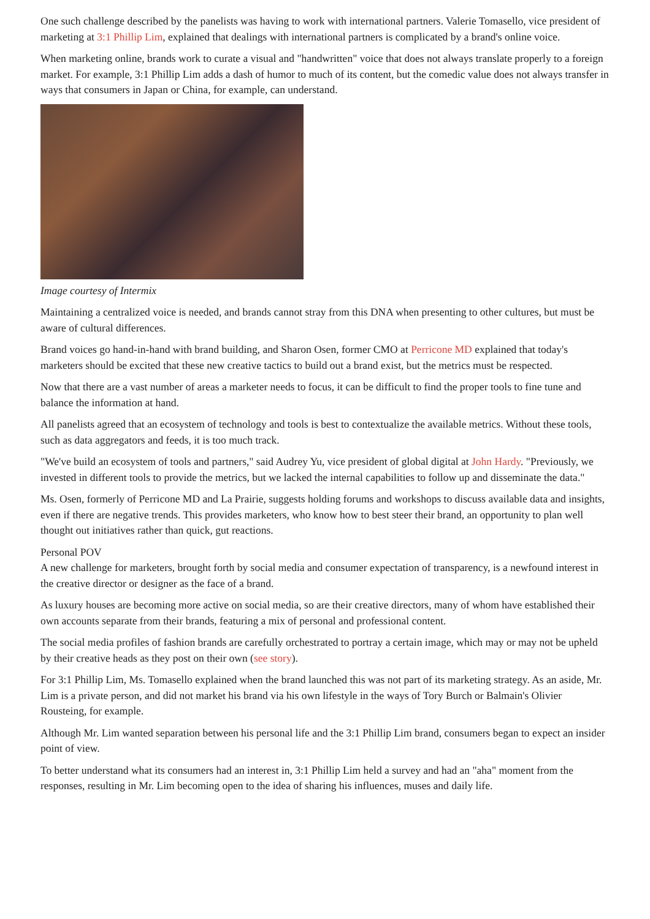One such challenge described by the panelists was having to work with international partners. Valerie Tomasello, vice president of marketing at 3:1 Phillip Lim, explained that dealings with international partners is complicated by a brand's online voice.
When marketing online, brands work to curate a visual and "handwritten" voice that does not always translate properly to a foreign market. For example, 3:1 Phillip Lim adds a dash of humor to much of its content, but the comedic value does not always transfer in ways that consumers in Japan or China, for example, can understand.
Image courtesy of Intermix
Maintaining a centralized voice is needed, and brands cannot stray from this DNA when presenting to other cultures, but must be aware of cultural differences.
Brand voices go hand-in-hand with brand building, and Sharon Osen, former CMO at Perricone MD explained that today's marketers should be excited that these new creative tactics to build out a brand exist, but the metrics must be respected.
Now that there are a vast number of areas a marketer needs to focus, it can be difficult to find the proper tools to fine tune and balance the information at hand.
All panelists agreed that an ecosystem of technology and tools is best to contextualize the available metrics. Without these tools, such as data aggregators and feeds, it is too much track.
"We've build an ecosystem of tools and partners," said Audrey Yu, vice president of global digital at John Hardy. "Previously, we invested in different tools to provide the metrics, but we lacked the internal capabilities to follow up and disseminate the data."
Ms. Osen, formerly of Perricone MD and La Prairie, suggests holding forums and workshops to discuss available data and insights, even if there are negative trends. This provides marketers, who know how to best steer their brand, an opportunity to plan well thought out initiatives rather than quick, gut reactions.
Personal POV
A new challenge for marketers, brought forth by social media and consumer expectation of transparency, is a newfound interest in the creative director or designer as the face of a brand.
As luxury houses are becoming more active on social media, so are their creative directors, many of whom have established their own accounts separate from their brands, featuring a mix of personal and professional content.
The social media profiles of fashion brands are carefully orchestrated to portray a certain image, which may or may not be upheld by their creative heads as they post on their own (see story).
For 3:1 Phillip Lim, Ms. Tomasello explained when the brand launched this was not part of its marketing strategy. As an aside, Mr. Lim is a private person, and did not market his brand via his own lifestyle in the ways of Tory Burch or Balmain's Olivier Rousteing, for example.
Although Mr. Lim wanted separation between his personal life and the 3:1 Phillip Lim brand, consumers began to expect an insider point of view.
To better understand what its consumers had an interest in, 3:1 Phillip Lim held a survey and had an "aha" moment from the responses, resulting in Mr. Lim becoming open to the idea of sharing his influences, muses and daily life.